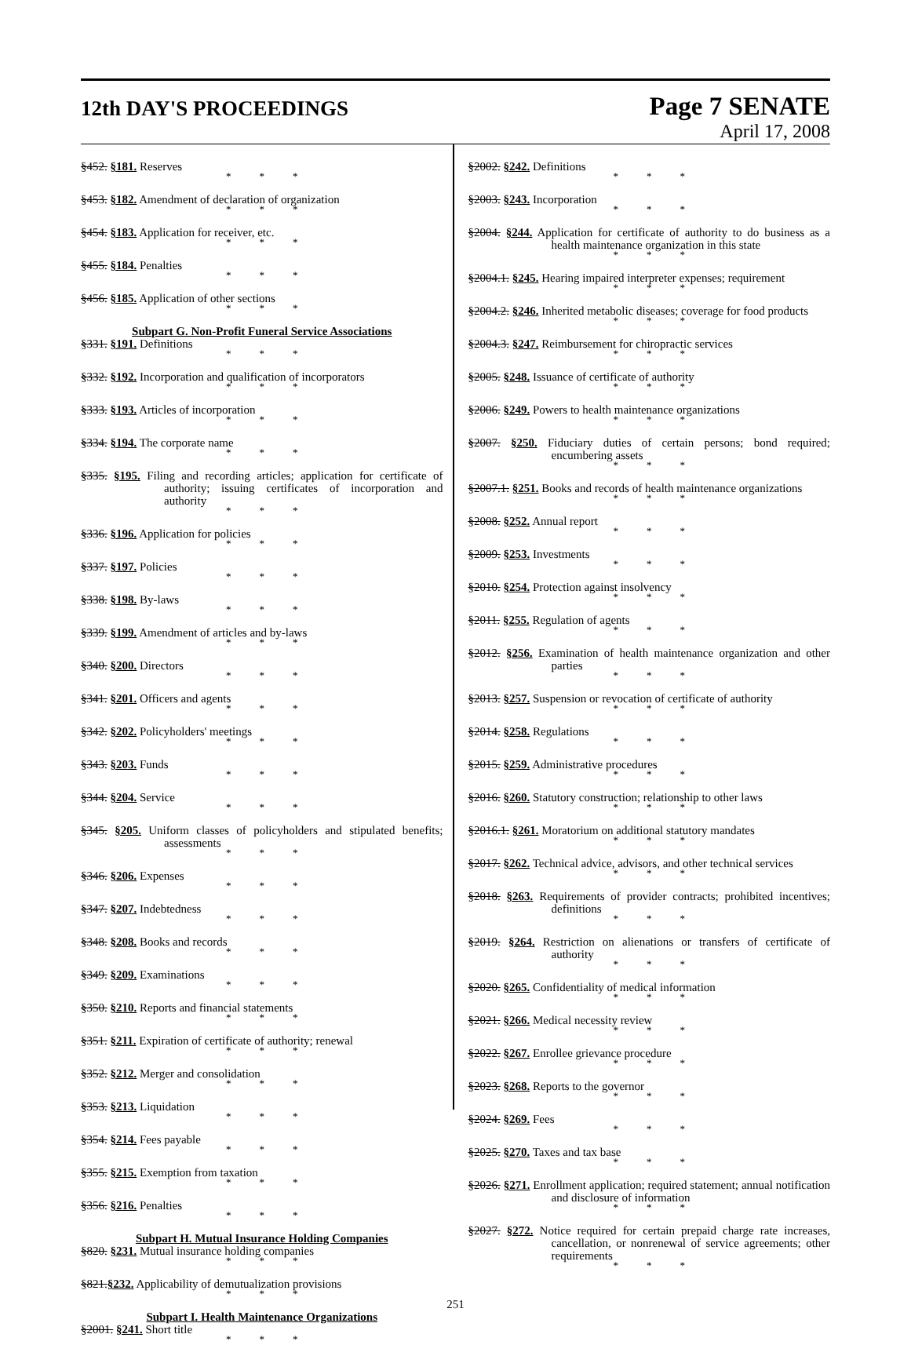12th DAY'S PROCEEDINGS
Page 7 SENATE
April 17, 2008
§452. §181. Reserves
* * *
§453. §182. Amendment of declaration of organization
* * *
§454. §183. Application for receiver, etc.
* * *
§455. §184. Penalties
* * *
§456. §185. Application of other sections
* * *
Subpart G. Non-Profit Funeral Service Associations
§331. §191. Definitions
* * *
§332. §192. Incorporation and qualification of incorporators
* * *
§333. §193. Articles of incorporation
* * *
§334. §194. The corporate name
* * *
§335. §195. Filing and recording articles; application for certificate of authority; issuing certificates of incorporation and authority
* * *
§336. §196. Application for policies
* * *
§337. §197. Policies
* * *
§338. §198. By-laws
* * *
§339. §199. Amendment of articles and by-laws
* * *
§340. §200. Directors
* * *
§341. §201. Officers and agents
* * *
§342. §202. Policyholders' meetings
* * *
§343. §203. Funds
* * *
§344. §204. Service
* * *
§345. §205. Uniform classes of policyholders and stipulated benefits; assessments
* * *
§346. §206. Expenses
* * *
§347. §207. Indebtedness
* * *
§348. §208. Books and records
* * *
§349. §209. Examinations
* * *
§350. §210. Reports and financial statements
* * *
§351. §211. Expiration of certificate of authority; renewal
* * *
§352. §212. Merger and consolidation
* * *
§353. §213. Liquidation
* * *
§354. §214. Fees payable
* * *
§355. §215. Exemption from taxation
* * *
§356. §216. Penalties
* * *
Subpart H. Mutual Insurance Holding Companies
§820. §231. Mutual insurance holding companies
* * *
§821.§232. Applicability of demutualization provisions
* * *
Subpart I. Health Maintenance Organizations
§2001. §241. Short title
* * *
§2002. §242. Definitions
* * *
§2003. §243. Incorporation
* * *
§2004. §244. Application for certificate of authority to do business as a health maintenance organization in this state
* * *
§2004.1. §245. Hearing impaired interpreter expenses; requirement
* * *
§2004.2. §246. Inherited metabolic diseases; coverage for food products
* * *
§2004.3. §247. Reimbursement for chiropractic services
* * *
§2005. §248. Issuance of certificate of authority
* * *
§2006. §249. Powers to health maintenance organizations
* * *
§2007. §250. Fiduciary duties of certain persons; bond required; encumbering assets
* * *
§2007.1. §251. Books and records of health maintenance organizations
* * *
§2008. §252. Annual report
* * *
§2009. §253. Investments
* * *
§2010. §254. Protection against insolvency
* * *
§2011. §255. Regulation of agents
* * *
§2012. §256. Examination of health maintenance organization and other parties
* * *
§2013. §257. Suspension or revocation of certificate of authority
* * *
§2014. §258. Regulations
* * *
§2015. §259. Administrative procedures
* * *
§2016. §260. Statutory construction; relationship to other laws
* * *
§2016.1. §261. Moratorium on additional statutory mandates
* * *
§2017. §262. Technical advice, advisors, and other technical services
* * *
§2018. §263. Requirements of provider contracts; prohibited incentives; definitions
* * *
§2019. §264. Restriction on alienations or transfers of certificate of authority
* * *
§2020. §265. Confidentiality of medical information
* * *
§2021. §266. Medical necessity review
* * *
§2022. §267. Enrollee grievance procedure
* * *
§2023. §268. Reports to the governor
* * *
§2024. §269. Fees
* * *
§2025. §270. Taxes and tax base
* * *
§2026. §271. Enrollment application; required statement; annual notification and disclosure of information
* * *
§2027. §272. Notice required for certain prepaid charge rate increases, cancellation, or nonrenewal of service agreements; other requirements
* * *
251